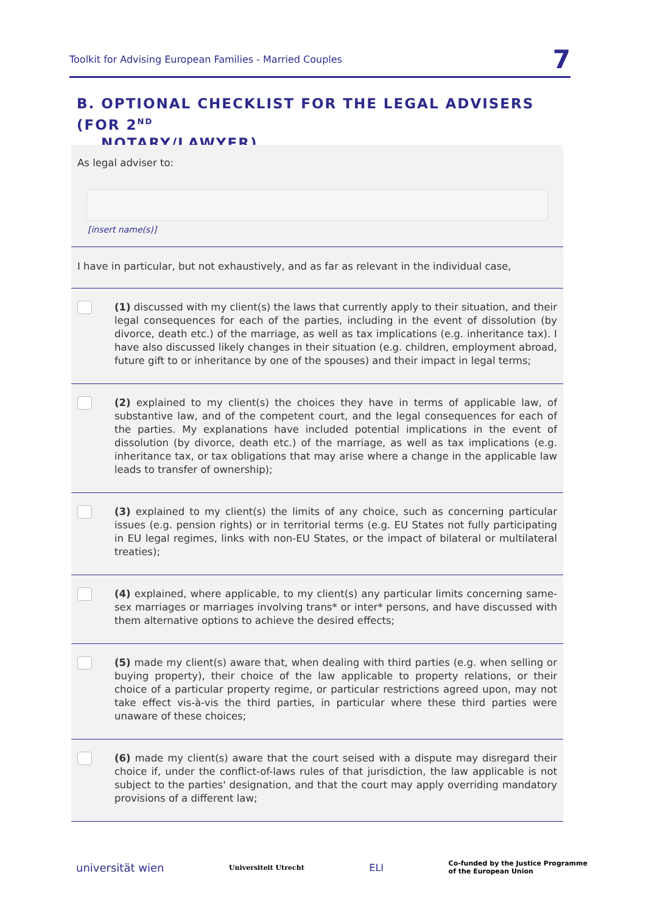Toolkit for Advising European Families - Married Couples
7
B. OPTIONAL CHECKLIST FOR THE LEGAL ADVISERS (FOR 2<sup>ND</sup>
NOTARY/LAWYER)
As legal adviser to:
[insert name(s)]
I have in particular, but not exhaustively, and as far as relevant in the individual case,
(1) discussed with my client(s) the laws that currently apply to their situation, and their legal consequences for each of the parties, including in the event of dissolution (by divorce, death etc.) of the marriage, as well as tax implications (e.g. inheritance tax). I have also discussed likely changes in their situation (e.g. children, employment abroad, future gift to or inheritance by one of the spouses) and their impact in legal terms;
(2) explained to my client(s) the choices they have in terms of applicable law, of substantive law, and of the competent court, and the legal consequences for each of the parties. My explanations have included potential implications in the event of dissolution (by divorce, death etc.) of the marriage, as well as tax implications (e.g. inheritance tax, or tax obligations that may arise where a change in the applicable law leads to transfer of ownership);
(3) explained to my client(s) the limits of any choice, such as concerning particular issues (e.g. pension rights) or in territorial terms (e.g. EU States not fully participating in EU legal regimes, links with non-EU States, or the impact of bilateral or multilateral treaties);
(4) explained, where applicable, to my client(s) any particular limits concerning same-sex marriages or marriages involving trans* or inter* persons, and have discussed with them alternative options to achieve the desired effects;
(5) made my client(s) aware that, when dealing with third parties (e.g. when selling or buying property), their choice of the law applicable to property relations, or their choice of a particular property regime, or particular restrictions agreed upon, may not take effect vis-à-vis the third parties, in particular where these third parties were unaware of these choices;
(6) made my client(s) aware that the court seised with a dispute may disregard their choice if, under the conflict-of-laws rules of that jurisdiction, the law applicable is not subject to the parties' designation, and that the court may apply overriding mandatory provisions of a different law;
universität wien Universiteit Utrecht ELI Co-funded by the Justice Programme
of the European Union